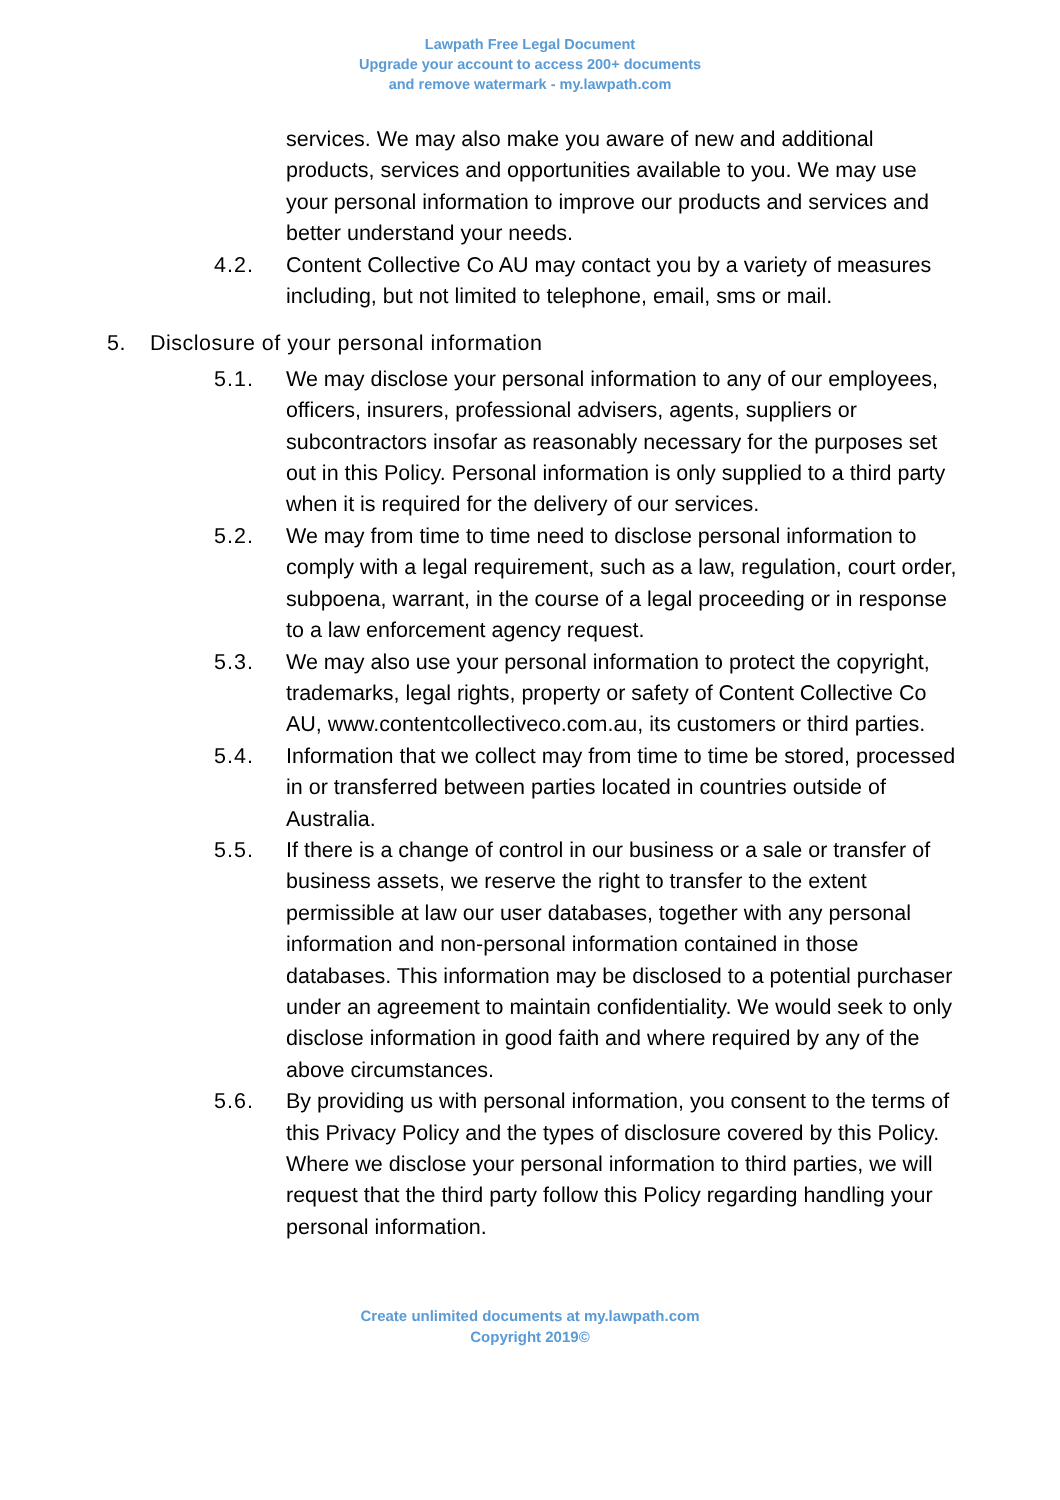Lawpath Free Legal Document
Upgrade your account to access 200+ documents
and remove watermark - my.lawpath.com
services. We may also make you aware of new and additional products, services and opportunities available to you. We may use your personal information to improve our products and services and better understand your needs.
4.2. Content Collective Co AU may contact you by a variety of measures including, but not limited to telephone, email, sms or mail.
5. Disclosure of your personal information
5.1. We may disclose your personal information to any of our employees, officers, insurers, professional advisers, agents, suppliers or subcontractors insofar as reasonably necessary for the purposes set out in this Policy. Personal information is only supplied to a third party when it is required for the delivery of our services.
5.2. We may from time to time need to disclose personal information to comply with a legal requirement, such as a law, regulation, court order, subpoena, warrant, in the course of a legal proceeding or in response to a law enforcement agency request.
5.3. We may also use your personal information to protect the copyright, trademarks, legal rights, property or safety of Content Collective Co AU, www.contentcollectiveco.com.au, its customers or third parties.
5.4. Information that we collect may from time to time be stored, processed in or transferred between parties located in countries outside of Australia.
5.5. If there is a change of control in our business or a sale or transfer of business assets, we reserve the right to transfer to the extent permissible at law our user databases, together with any personal information and non-personal information contained in those databases. This information may be disclosed to a potential purchaser under an agreement to maintain confidentiality. We would seek to only disclose information in good faith and where required by any of the above circumstances.
5.6. By providing us with personal information, you consent to the terms of this Privacy Policy and the types of disclosure covered by this Policy. Where we disclose your personal information to third parties, we will request that the third party follow this Policy regarding handling your personal information.
Create unlimited documents at my.lawpath.com
Copyright 2019©